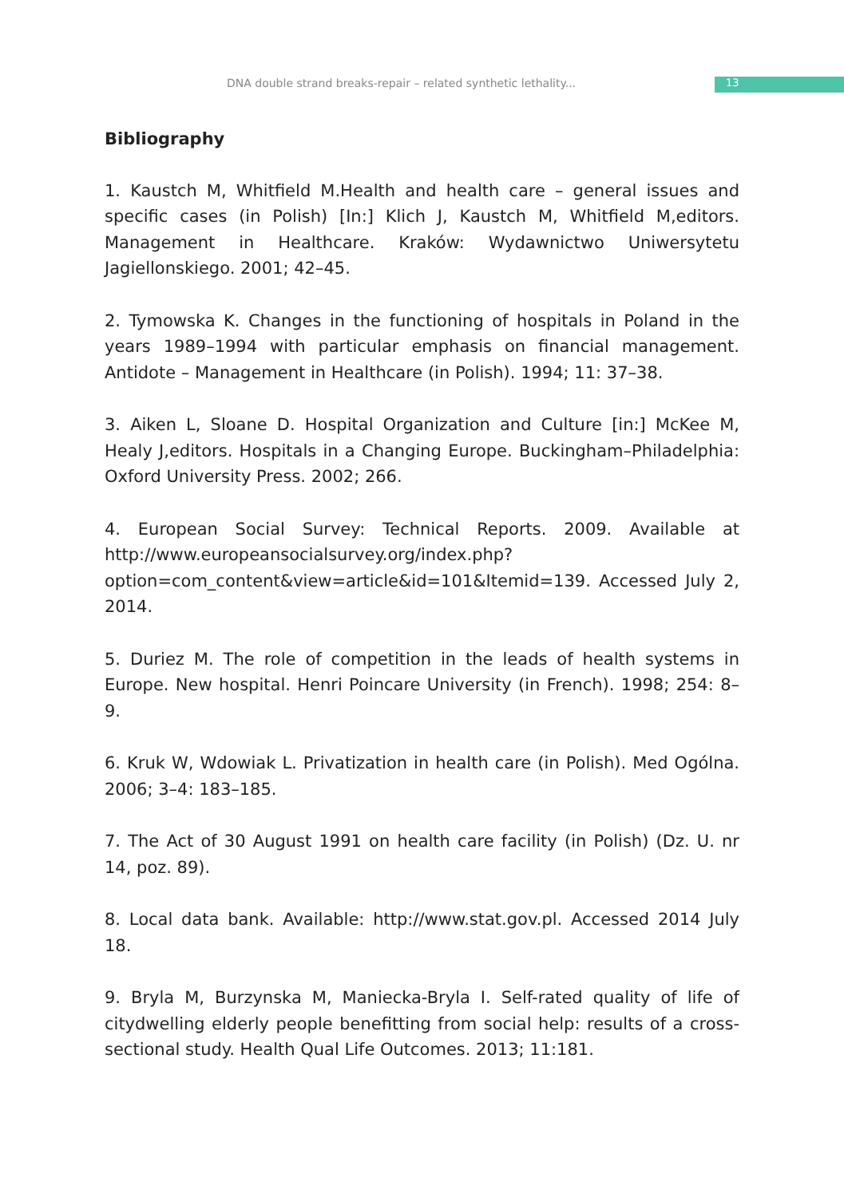DNA double strand breaks-repair – related synthetic lethality... 13
Bibliography
1. Kaustch M, Whitfield M.Health and health care – general issues and specific cases (in Polish) [In:] Klich J, Kaustch M, Whitfield M,editors. Management in Healthcare. Kraków: Wydawnictwo Uniwersytetu Jagiellonskiego. 2001; 42–45.
2. Tymowska K. Changes in the functioning of hospitals in Poland in the years 1989–1994 with particular emphasis on financial management. Antidote – Management in Healthcare (in Polish). 1994; 11: 37–38.
3. Aiken L, Sloane D. Hospital Organization and Culture [in:] McKee M, Healy J,editors. Hospitals in a Changing Europe. Buckingham–Philadelphia: Oxford University Press. 2002; 266.
4. European Social Survey: Technical Reports. 2009. Available at http://www.europeansocialsurvey.org/index.php?option=com_content&view=article&id=101&Itemid=139. Accessed July 2, 2014.
5. Duriez M. The role of competition in the leads of health systems in Europe. New hospital. Henri Poincare University (in French). 1998; 254: 8–9.
6. Kruk W, Wdowiak L. Privatization in health care (in Polish). Med Ogólna. 2006; 3–4: 183–185.
7. The Act of 30 August 1991 on health care facility (in Polish) (Dz. U. nr 14, poz. 89).
8. Local data bank. Available: http://www.stat.gov.pl. Accessed 2014 July 18.
9. Bryla M, Burzynska M, Maniecka-Bryla I. Self-rated quality of life of citydwelling elderly people benefitting from social help: results of a cross-sectional study. Health Qual Life Outcomes. 2013; 11:181.